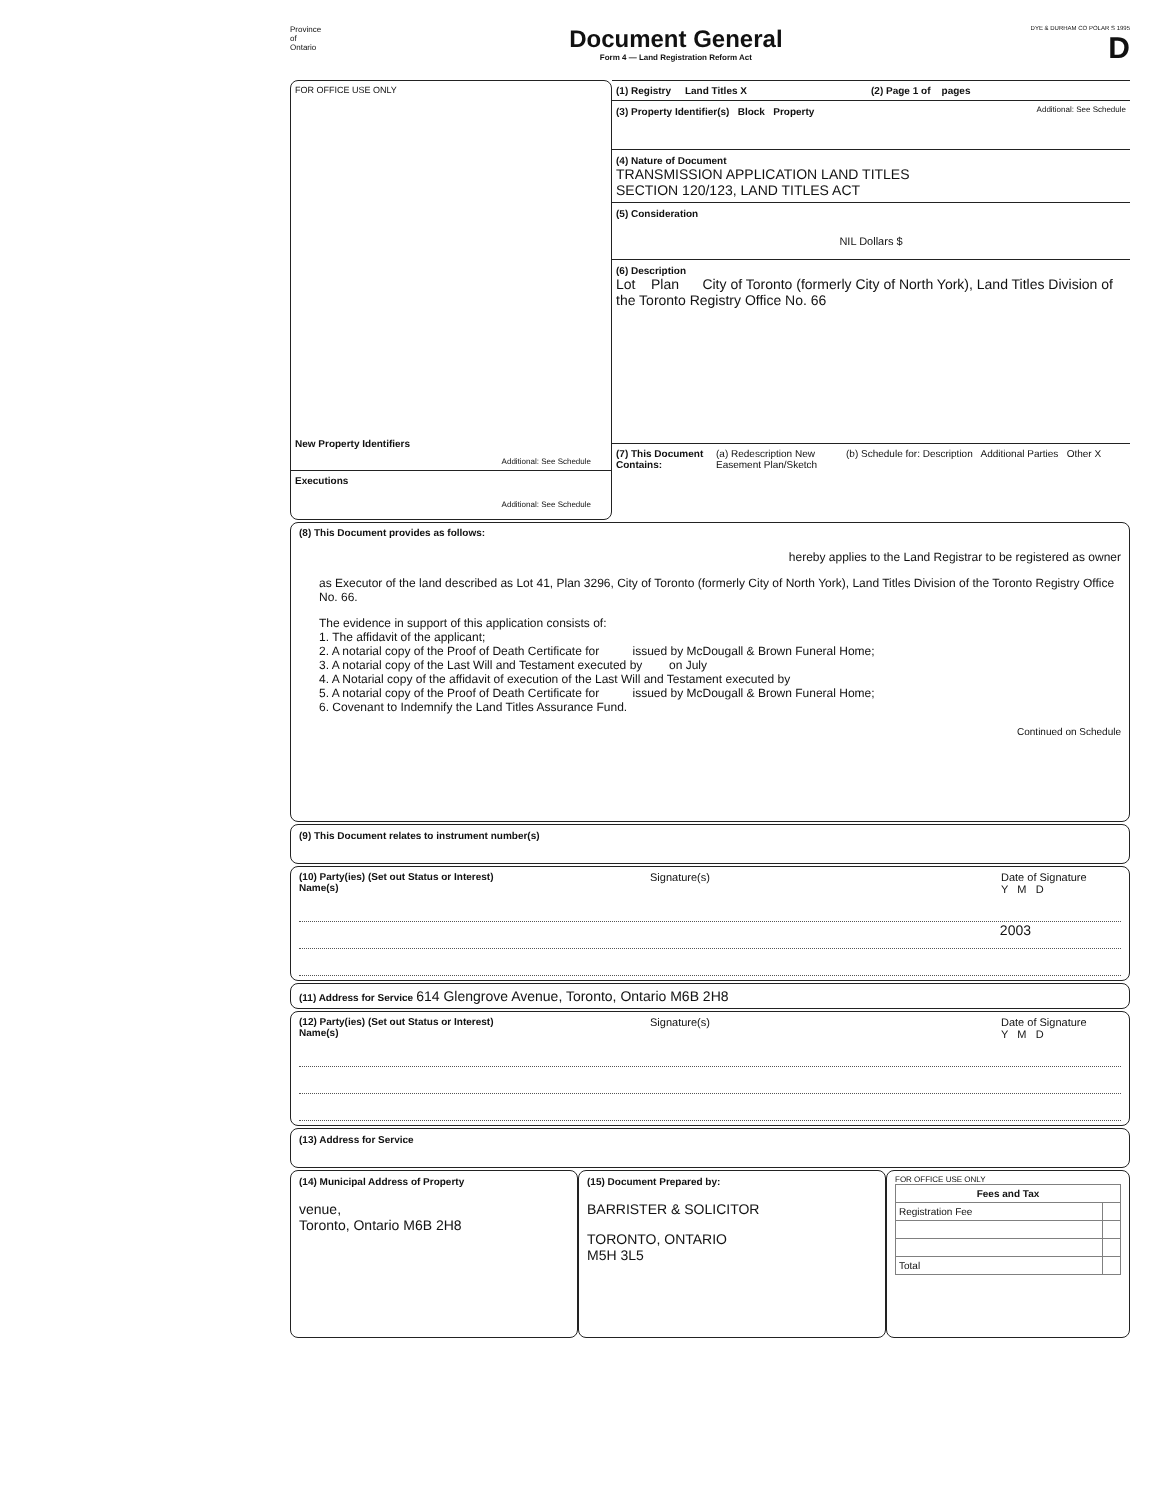Province
of
Ontario
Document General
Form 4 — Land Registration Reform Act
DYE & DURHAM CO POLAR S 1995
D
FOR OFFICE USE ONLY
New Property Identifiers
Additional: See Schedule
Executions
Additional: See Schedule
(1) Registry Land Titles X (2) Page 1 of pages
(3) Property Identifier(s) Block Property Additional: See Schedule
(4) Nature of Document
TRANSMISSION APPLICATION LAND TITLES
SECTION 120/123, LAND TITLES ACT
(5) Consideration
NIL Dollars $
(6) Description
Lot Plan City of Toronto (formerly City of North York), Land Titles Division of the Toronto Registry Office No. 66
(7) This Document Contains: (a) Redescription New Easement Plan/Sketch (b) Schedule for: Description Additional Parties Other X
(8) This Document provides as follows:
hereby applies to the Land Registrar to be registered as owner
as Executor of the land described as Lot 41, Plan 3296, City of Toronto (formerly City of North York), Land Titles Division of the Toronto Registry Office No. 66.
The evidence in support of this application consists of:
1. The affidavit of the applicant;
2. A notarial copy of the Proof of Death Certificate for issued by McDougall & Brown Funeral Home;
3. A notarial copy of the Last Will and Testament executed by on July
4. A Notarial copy of the affidavit of execution of the Last Will and Testament executed by
5. A notarial copy of the Proof of Death Certificate for issued by McDougall & Brown Funeral Home;
6. Covenant to Indemnify the Land Titles Assurance Fund.
Continued on Schedule
(9) This Document relates to instrument number(s)
(10) Party(ies) (Set out Status or Interest)
Name(s) Signature(s) Date of Signature
Y M D
2003
(11) Address for Service 614 Glengrove Avenue, Toronto, Ontario M6B 2H8
(12) Party(ies) (Set out Status or Interest)
Name(s) Signature(s) Date of Signature
Y M D
(13) Address for Service
(14) Municipal Address of Property
venue,
Toronto, Ontario M6B 2H8
(15) Document Prepared by:
BARRISTER & SOLICITOR
TORONTO, ONTARIO
M5H 3L5
FOR OFFICE USE ONLY
| Fees and Tax | |
| --- | --- |
| Registration Fee | |
| Total | |